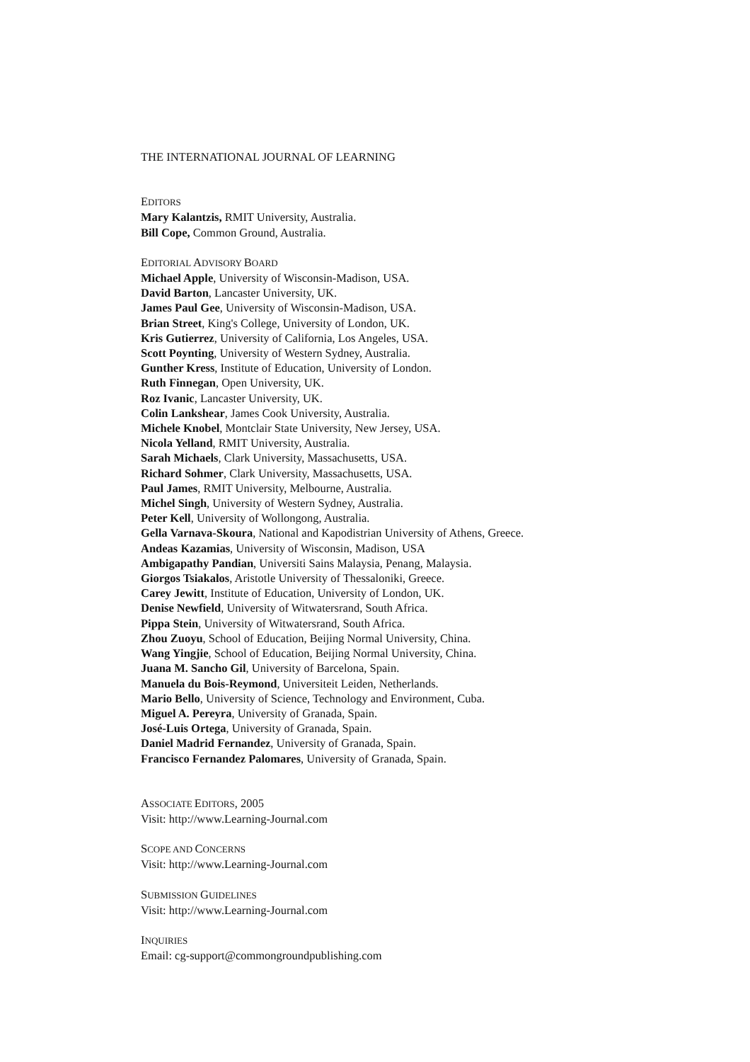THE INTERNATIONAL JOURNAL OF LEARNING
EDITORS
Mary Kalantzis, RMIT University, Australia.
Bill Cope, Common Ground, Australia.
EDITORIAL ADVISORY BOARD
Michael Apple, University of Wisconsin-Madison, USA.
David Barton, Lancaster University, UK.
James Paul Gee, University of Wisconsin-Madison, USA.
Brian Street, King's College, University of London, UK.
Kris Gutierrez, University of California, Los Angeles, USA.
Scott Poynting, University of Western Sydney, Australia.
Gunther Kress, Institute of Education, University of London.
Ruth Finnegan, Open University, UK.
Roz Ivanic, Lancaster University, UK.
Colin Lankshear, James Cook University, Australia.
Michele Knobel, Montclair State University, New Jersey, USA.
Nicola Yelland, RMIT University, Australia.
Sarah Michaels, Clark University, Massachusetts, USA.
Richard Sohmer, Clark University, Massachusetts, USA.
Paul James, RMIT University, Melbourne, Australia.
Michel Singh, University of Western Sydney, Australia.
Peter Kell, University of Wollongong, Australia.
Gella Varnava-Skoura, National and Kapodistrian University of Athens, Greece.
Andeas Kazamias, University of Wisconsin, Madison, USA
Ambigapathy Pandian, Universiti Sains Malaysia, Penang, Malaysia.
Giorgos Tsiakalos, Aristotle University of Thessaloniki, Greece.
Carey Jewitt, Institute of Education, University of London, UK.
Denise Newfield, University of Witwatersrand, South Africa.
Pippa Stein, University of Witwatersrand, South Africa.
Zhou Zuoyu, School of Education, Beijing Normal University, China.
Wang Yingjie, School of Education, Beijing Normal University, China.
Juana M. Sancho Gil, University of Barcelona, Spain.
Manuela du Bois-Reymond, Universiteit Leiden, Netherlands.
Mario Bello, University of Science, Technology and Environment, Cuba.
Miguel A. Pereyra, University of Granada, Spain.
José-Luis Ortega, University of Granada, Spain.
Daniel Madrid Fernandez, University of Granada, Spain.
Francisco Fernandez Palomares, University of Granada, Spain.
ASSOCIATE EDITORS, 2005
Visit: http://www.Learning-Journal.com
SCOPE AND CONCERNS
Visit: http://www.Learning-Journal.com
SUBMISSION GUIDELINES
Visit: http://www.Learning-Journal.com
INQUIRIES
Email: cg-support@commongroundpublishing.com